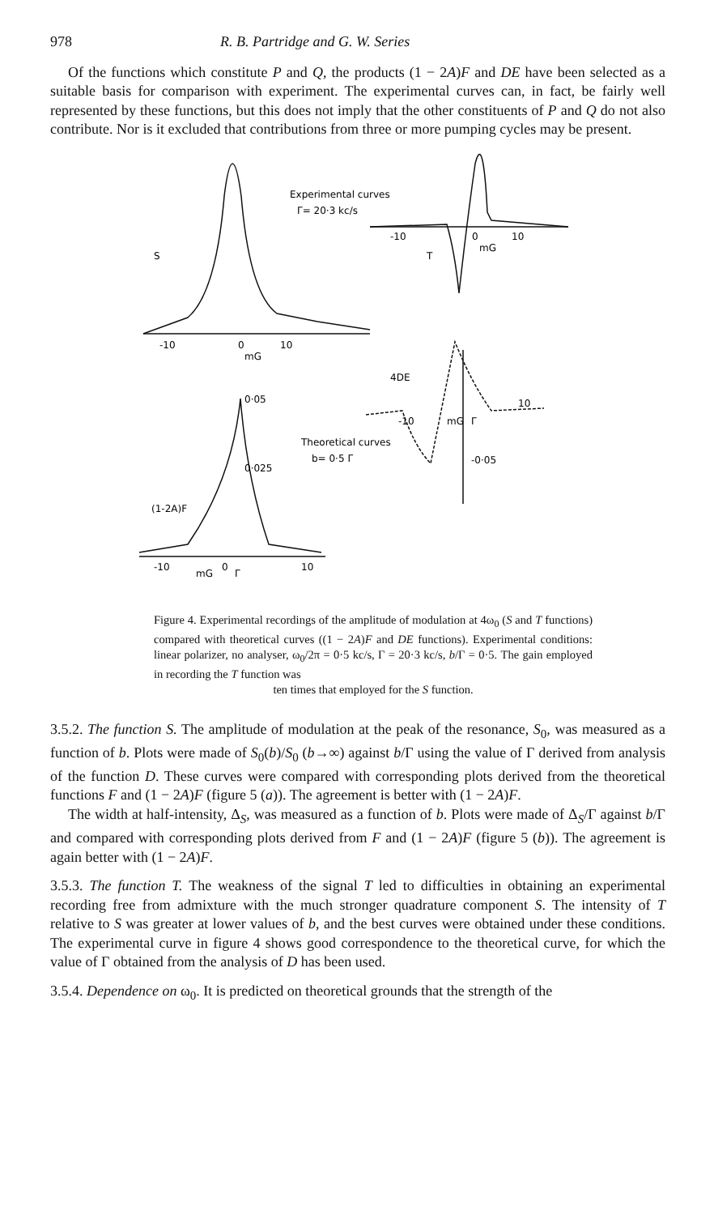978 R. B. Partridge and G. W. Series
Of the functions which constitute P and Q, the products (1 − 2A)F and DE have been selected as a suitable basis for comparison with experiment. The experimental curves can, in fact, be fairly well represented by these functions, but this does not imply that the other constituents of P and Q do not also contribute. Nor is it excluded that contributions from three or more pumping cycles may be present.
S
Experimental curves
Γ= 20·3 kc/s
T
-10
0
mG
10
-10
0
mG
10
4DE
10
-10
mG
Γ
Theoretical curves
b= 0·5 Γ
-0·05
0·05
0·025
(1-2A)F
-10
mG
0
Γ
10
Figure 4. Experimental recordings of the amplitude of modulation at 4ω<sub>0</sub> (S and T functions) compared with theoretical curves ((1 − 2A)F and DE functions). Experimental conditions: linear polarizer, no analyser, ω<sub>0</sub>/2π = 0·5 kc/s, Γ = 20·3 kc/s, b/Γ = 0·5. The gain employed in recording the T function was
ten times that employed for the S function.
3.5.2. The function S. The amplitude of modulation at the peak of the resonance, S<sub>0</sub>, was measured as a function of b. Plots were made of S<sub>0</sub>(b)/S<sub>0</sub> (b→∞) against b/Γ using the value of Γ derived from analysis of the function D. These curves were compared with corresponding plots derived from the theoretical functions F and (1 − 2A)F (figure 5 (a)). The agreement is better with (1 − 2A)F.
The width at half-intensity, Δ<sub>S</sub>, was measured as a function of b. Plots were made of Δ<sub>S</sub>/Γ against b/Γ and compared with corresponding plots derived from F and (1 − 2A)F (figure 5 (b)). The agreement is again better with (1 − 2A)F.
3.5.3. The function T. The weakness of the signal T led to difficulties in obtaining an experimental recording free from admixture with the much stronger quadrature component S. The intensity of T relative to S was greater at lower values of b, and the best curves were obtained under these conditions. The experimental curve in figure 4 shows good correspondence to the theoretical curve, for which the value of Γ obtained from the analysis of D has been used.
3.5.4. Dependence on ω<sub>0</sub>. It is predicted on theoretical grounds that the strength of the